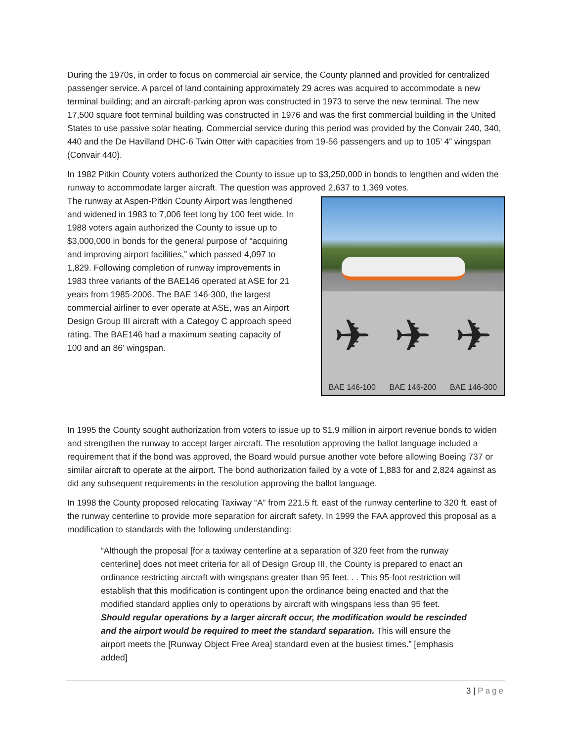During the 1970s, in order to focus on commercial air service, the County planned and provided for centralized passenger service. A parcel of land containing approximately 29 acres was acquired to accommodate a new terminal building; and an aircraft-parking apron was constructed in 1973 to serve the new terminal. The new 17,500 square foot terminal building was constructed in 1976 and was the first commercial building in the United States to use passive solar heating. Commercial service during this period was provided by the Convair 240, 340, 440 and the De Havilland DHC-6 Twin Otter with capacities from 19-56 passengers and up to 105’ 4” wingspan (Convair 440).
In 1982 Pitkin County voters authorized the County to issue up to $3,250,000 in bonds to lengthen and widen the runway to accommodate larger aircraft. The question was approved 2,637 to 1,369 votes.
The runway at Aspen-Pitkin County Airport was lengthened and widened in 1983 to 7,006 feet long by 100 feet wide. In 1988 voters again authorized the County to issue up to $3,000,000 in bonds for the general purpose of “acquiring and improving airport facilities,” which passed 4,097 to 1,829. Following completion of runway improvements in 1983 three variants of the BAE146 operated at ASE for 21 years from 1985-2006. The BAE 146-300, the largest commercial airliner to ever operate at ASE, was an Airport Design Group III aircraft with a Categoy C approach speed rating. The BAE146 had a maximum seating capacity of 100 and an 86’ wingspan.
✈ ✈ ✈
BAE 146-100 BAE 146-200 BAE 146-300
In 1995 the County sought authorization from voters to issue up to $1.9 million in airport revenue bonds to widen and strengthen the runway to accept larger aircraft. The resolution approving the ballot language included a requirement that if the bond was approved, the Board would pursue another vote before allowing Boeing 737 or similar aircraft to operate at the airport. The bond authorization failed by a vote of 1,883 for and 2,824 against as did any subsequent requirements in the resolution approving the ballot language.
In 1998 the County proposed relocating Taxiway “A” from 221.5 ft. east of the runway centerline to 320 ft. east of the runway centerline to provide more separation for aircraft safety. In 1999 the FAA approved this proposal as a modification to standards with the following understanding:
“Although the proposal [for a taxiway centerline at a separation of 320 feet from the runway centerline] does not meet criteria for all of Design Group III, the County is prepared to enact an ordinance restricting aircraft with wingspans greater than 95 feet. . . This 95-foot restriction will establish that this modification is contingent upon the ordinance being enacted and that the modified standard applies only to operations by aircraft with wingspans less than 95 feet. Should regular operations by a larger aircraft occur, the modification would be rescinded and the airport would be required to meet the standard separation. This will ensure the airport meets the [Runway Object Free Area] standard even at the busiest times.” [emphasis added]
3 | Page